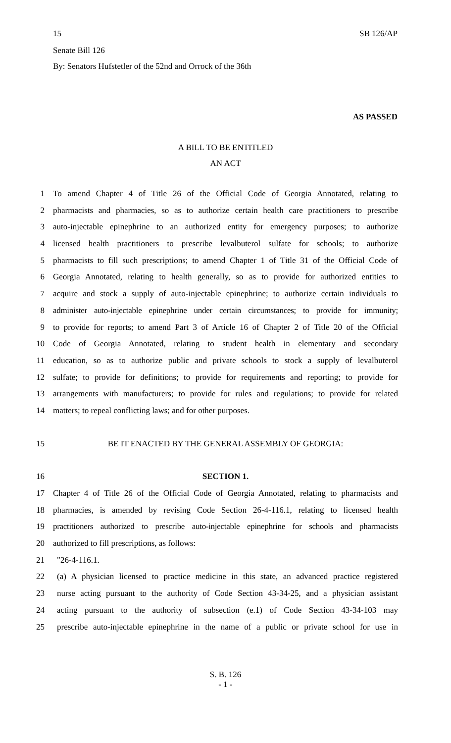15 SB 126/AP
Senate Bill 126
By: Senators Hufstetler of the 52nd and Orrock of the 36th
AS PASSED
A BILL TO BE ENTITLED
AN ACT
1 To amend Chapter 4 of Title 26 of the Official Code of Georgia Annotated, relating to
2 pharmacists and pharmacies, so as to authorize certain health care practitioners to prescribe
3 auto-injectable epinephrine to an authorized entity for emergency purposes; to authorize
4 licensed health practitioners to prescribe levalbuterol sulfate for schools; to authorize
5 pharmacists to fill such prescriptions; to amend Chapter 1 of Title 31 of the Official Code of
6 Georgia Annotated, relating to health generally, so as to provide for authorized entities to
7 acquire and stock a supply of auto-injectable epinephrine; to authorize certain individuals to
8 administer auto-injectable epinephrine under certain circumstances; to provide for immunity;
9 to provide for reports; to amend Part 3 of Article 16 of Chapter 2 of Title 20 of the Official
10 Code of Georgia Annotated, relating to student health in elementary and secondary
11 education, so as to authorize public and private schools to stock a supply of levalbuterol
12 sulfate; to provide for definitions; to provide for requirements and reporting; to provide for
13 arrangements with manufacturers; to provide for rules and regulations; to provide for related
14 matters; to repeal conflicting laws; and for other purposes.
15 BE IT ENACTED BY THE GENERAL ASSEMBLY OF GEORGIA:
16 SECTION 1.
17 Chapter 4 of Title 26 of the Official Code of Georgia Annotated, relating to pharmacists and
18 pharmacies, is amended by revising Code Section 26-4-116.1, relating to licensed health
19 practitioners authorized to prescribe auto-injectable epinephrine for schools and pharmacists
20 authorized to fill prescriptions, as follows:
21 "26-4-116.1.
22 (a) A physician licensed to practice medicine in this state, an advanced practice registered
23 nurse acting pursuant to the authority of Code Section 43-34-25, and a physician assistant
24 acting pursuant to the authority of subsection (e.1) of Code Section 43-34-103 may
25 prescribe auto-injectable epinephrine in the name of a public or private school for use in
S. B. 126
- 1 -